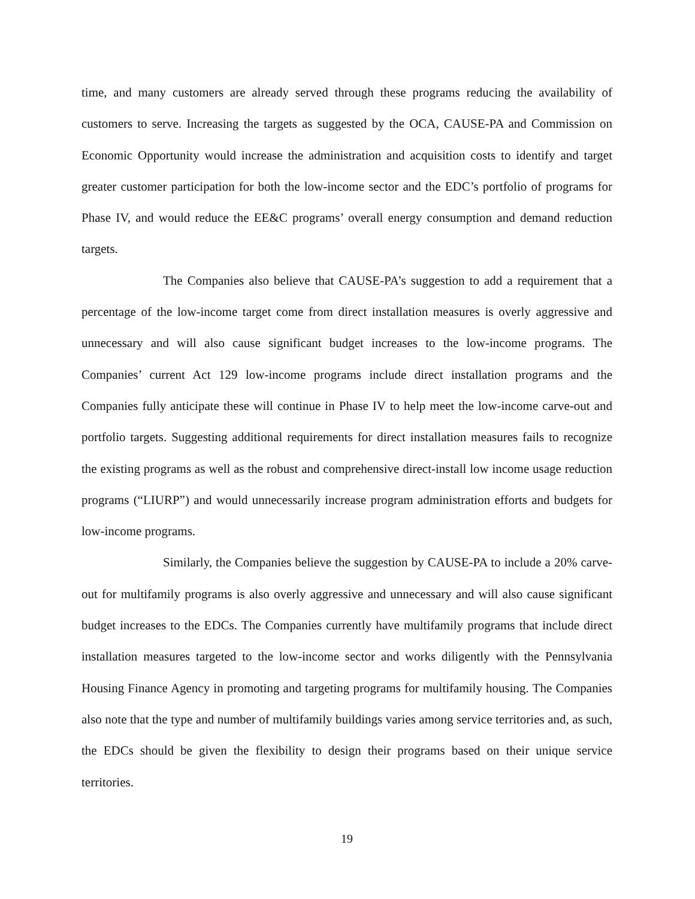time, and many customers are already served through these programs reducing the availability of customers to serve. Increasing the targets as suggested by the OCA, CAUSE-PA and Commission on Economic Opportunity would increase the administration and acquisition costs to identify and target greater customer participation for both the low-income sector and the EDC’s portfolio of programs for Phase IV, and would reduce the EE&C programs’ overall energy consumption and demand reduction targets.
The Companies also believe that CAUSE-PA’s suggestion to add a requirement that a percentage of the low-income target come from direct installation measures is overly aggressive and unnecessary and will also cause significant budget increases to the low-income programs. The Companies’ current Act 129 low-income programs include direct installation programs and the Companies fully anticipate these will continue in Phase IV to help meet the low-income carve-out and portfolio targets. Suggesting additional requirements for direct installation measures fails to recognize the existing programs as well as the robust and comprehensive direct-install low income usage reduction programs (“LIURP”) and would unnecessarily increase program administration efforts and budgets for low-income programs.
Similarly, the Companies believe the suggestion by CAUSE-PA to include a 20% carve-out for multifamily programs is also overly aggressive and unnecessary and will also cause significant budget increases to the EDCs. The Companies currently have multifamily programs that include direct installation measures targeted to the low-income sector and works diligently with the Pennsylvania Housing Finance Agency in promoting and targeting programs for multifamily housing. The Companies also note that the type and number of multifamily buildings varies among service territories and, as such, the EDCs should be given the flexibility to design their programs based on their unique service territories.
19